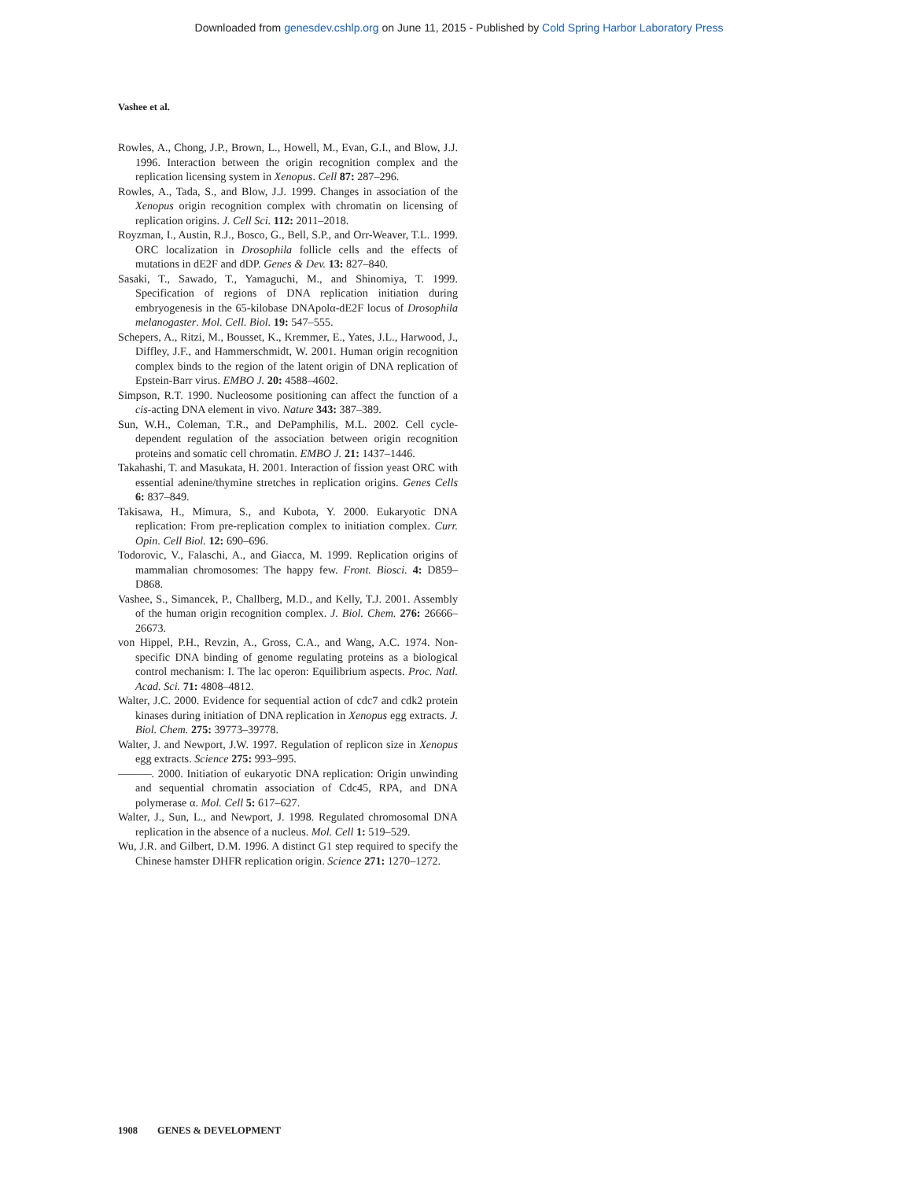Downloaded from genesdev.cshlp.org on June 11, 2015 - Published by Cold Spring Harbor Laboratory Press
Vashee et al.
Rowles, A., Chong, J.P., Brown, L., Howell, M., Evan, G.I., and Blow, J.J. 1996. Interaction between the origin recognition complex and the replication licensing system in Xenopus. Cell 87: 287–296.
Rowles, A., Tada, S., and Blow, J.J. 1999. Changes in association of the Xenopus origin recognition complex with chromatin on licensing of replication origins. J. Cell Sci. 112: 2011–2018.
Royzman, I., Austin, R.J., Bosco, G., Bell, S.P., and Orr-Weaver, T.L. 1999. ORC localization in Drosophila follicle cells and the effects of mutations in dE2F and dDP. Genes & Dev. 13: 827–840.
Sasaki, T., Sawado, T., Yamaguchi, M., and Shinomiya, T. 1999. Specification of regions of DNA replication initiation during embryogenesis in the 65-kilobase DNApolα-dE2F locus of Drosophila melanogaster. Mol. Cell. Biol. 19: 547–555.
Schepers, A., Ritzi, M., Bousset, K., Kremmer, E., Yates, J.L., Harwood, J., Diffley, J.F., and Hammerschmidt, W. 2001. Human origin recognition complex binds to the region of the latent origin of DNA replication of Epstein-Barr virus. EMBO J. 20: 4588–4602.
Simpson, R.T. 1990. Nucleosome positioning can affect the function of a cis-acting DNA element in vivo. Nature 343: 387–389.
Sun, W.H., Coleman, T.R., and DePamphilis, M.L. 2002. Cell cycle-dependent regulation of the association between origin recognition proteins and somatic cell chromatin. EMBO J. 21: 1437–1446.
Takahashi, T. and Masukata, H. 2001. Interaction of fission yeast ORC with essential adenine/thymine stretches in replication origins. Genes Cells 6: 837–849.
Takisawa, H., Mimura, S., and Kubota, Y. 2000. Eukaryotic DNA replication: From pre-replication complex to initiation complex. Curr. Opin. Cell Biol. 12: 690–696.
Todorovic, V., Falaschi, A., and Giacca, M. 1999. Replication origins of mammalian chromosomes: The happy few. Front. Biosci. 4: D859–D868.
Vashee, S., Simancek, P., Challberg, M.D., and Kelly, T.J. 2001. Assembly of the human origin recognition complex. J. Biol. Chem. 276: 26666–26673.
von Hippel, P.H., Revzin, A., Gross, C.A., and Wang, A.C. 1974. Non-specific DNA binding of genome regulating proteins as a biological control mechanism: I. The lac operon: Equilibrium aspects. Proc. Natl. Acad. Sci. 71: 4808–4812.
Walter, J.C. 2000. Evidence for sequential action of cdc7 and cdk2 protein kinases during initiation of DNA replication in Xenopus egg extracts. J. Biol. Chem. 275: 39773–39778.
Walter, J. and Newport, J.W. 1997. Regulation of replicon size in Xenopus egg extracts. Science 275: 993–995.
———. 2000. Initiation of eukaryotic DNA replication: Origin unwinding and sequential chromatin association of Cdc45, RPA, and DNA polymerase α. Mol. Cell 5: 617–627.
Walter, J., Sun, L., and Newport, J. 1998. Regulated chromosomal DNA replication in the absence of a nucleus. Mol. Cell 1: 519–529.
Wu, J.R. and Gilbert, D.M. 1996. A distinct G1 step required to specify the Chinese hamster DHFR replication origin. Science 271: 1270–1272.
1908 GENES & DEVELOPMENT